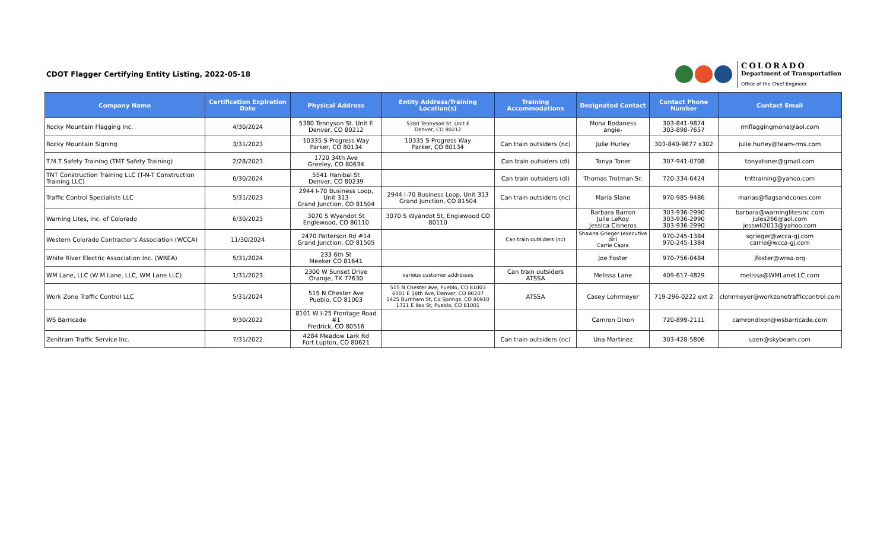CDOT Flagger Certifying Entity Listing, 2022-05-18
COLORADO
Department of Transportation
Office of the Chief Engineer
| Company Name | Certification Expiration Date | Physical Address | Entity Address/Training Location(s) | Training Accommodations | Designated Contact | Contact Phone Number | Contact Email |
| --- | --- | --- | --- | --- | --- | --- | --- |
| Rocky Mountain Flagging Inc. | 4/30/2024 | 5380 Tennyson St. Unit E Denver, CO 80212 | 5380 Tennyson St. Unit E Denver, CO 80212 | | Mona Bodaness angie- | 303-841-9874 303-898-7657 | rmflaggingmona@aol.com |
| Rocky Mountain Signing | 3/31/2023 | 10335 S Progress Way Parker, CO 80134 | 10335 S Progress Way Parker, CO 80134 | Can train outsiders (nc) | Julie Hurley | 303-840-9877 x302 | julie.hurley@team-rms.com |
| T.M.T Safety Training (TMT Safety Training) | 2/28/2023 | 1720 34th Ave Greeley, CO 80634 | | Can train outsiders (dl) | Tonya Toner | 307-941-0708 | tonyatoner@gmail.com |
| TNT Construction Training LLC (T-N-T Construction Training LLC) | 6/30/2024 | 5541 Hanibal St Denver, CO 80239 | | Can train outsiders (dl) | Thomas Trotman Sr. | 720-334-6424 | tnttraining@yahoo.com |
| Traffic Control Specialists LLC | 5/31/2023 | 2944 I-70 Business Loop, Unit 313 Grand Junction, CO 81504 | 2944 I-70 Business Loop, Unit 313 Grand Junction, CO 81504 | Can train outsiders (nc) | Maria Slane | 970-985-9486 | marias@flagsandcones.com |
| Warning Lites, Inc. of Colorado | 6/30/2023 | 3070 S Wyandot St Englewood, CO 80110 | 3070 S Wyandot St, Englewood CO 80110 | | Barbara Barron Julie LeRoy Jessica Cisneros | 303-936-2990 303-936-2990 303-936-2990 | barbara@warninglitesinc.com jules266@aol.com jesswli2013@yahoo.com |
| Western Colorado Contractor's Association (WCCA) | 11/30/2024 | 2470 Patterson Rd #14 Grand Junction, CO 81505 | | Can train outsiders (nc) | Shawna Grieger (executive dir) Carrie Capra | 970-245-1384 970-245-1384 | sgrieger@wcca-gj.com carrie@wcca-gj.com |
| White River Electric Association Inc. (WREA) | 5/31/2024 | 233 6th St Meeker CO 81641 | | | Joe Foster | 970-756-0484 | jfoster@wrea.org |
| WM Lane, LLC (W M Lane, LLC, WM Lane LLC) | 1/31/2023 | 2300 W Sunset Drive Orange, TX 77630 | various customer addresses | Can train outsiders ATSSA | Melissa Lane | 409-617-4829 | melissa@WMLaneLLC.com |
| Work Zone Traffic Control LLC | 5/31/2024 | 515 N Chester Ave Pueblo, CO 81003 | 515 N Chester Ave, Pueblo, CO 81003 6001 E 38th Ave, Denver, CO 80207 1425 Burnham St, Co Springs, CO 80910 1721 E Ilex St, Pueblo, CO 81001 | ATSSA | Casey Lohrmeyer | 719-296-0222 ext 2 | clohrmeyer@workzonetrafficcontrol.com |
| WS Barricade | 9/30/2022 | 8101 W I-25 Frontage Road #1 Fredrick, CO 80516 | | | Camron Dixon | 720-899-2111 | camrondixon@wsbarricade.com |
| Zenitram Traffic Service Inc. | 7/31/2022 | 4284 Meadow Lark Rd Fort Lupton, CO 80621 | | Can train outsiders (nc) | Una Martinez | 303-428-5806 | uzen@skybeam.com |